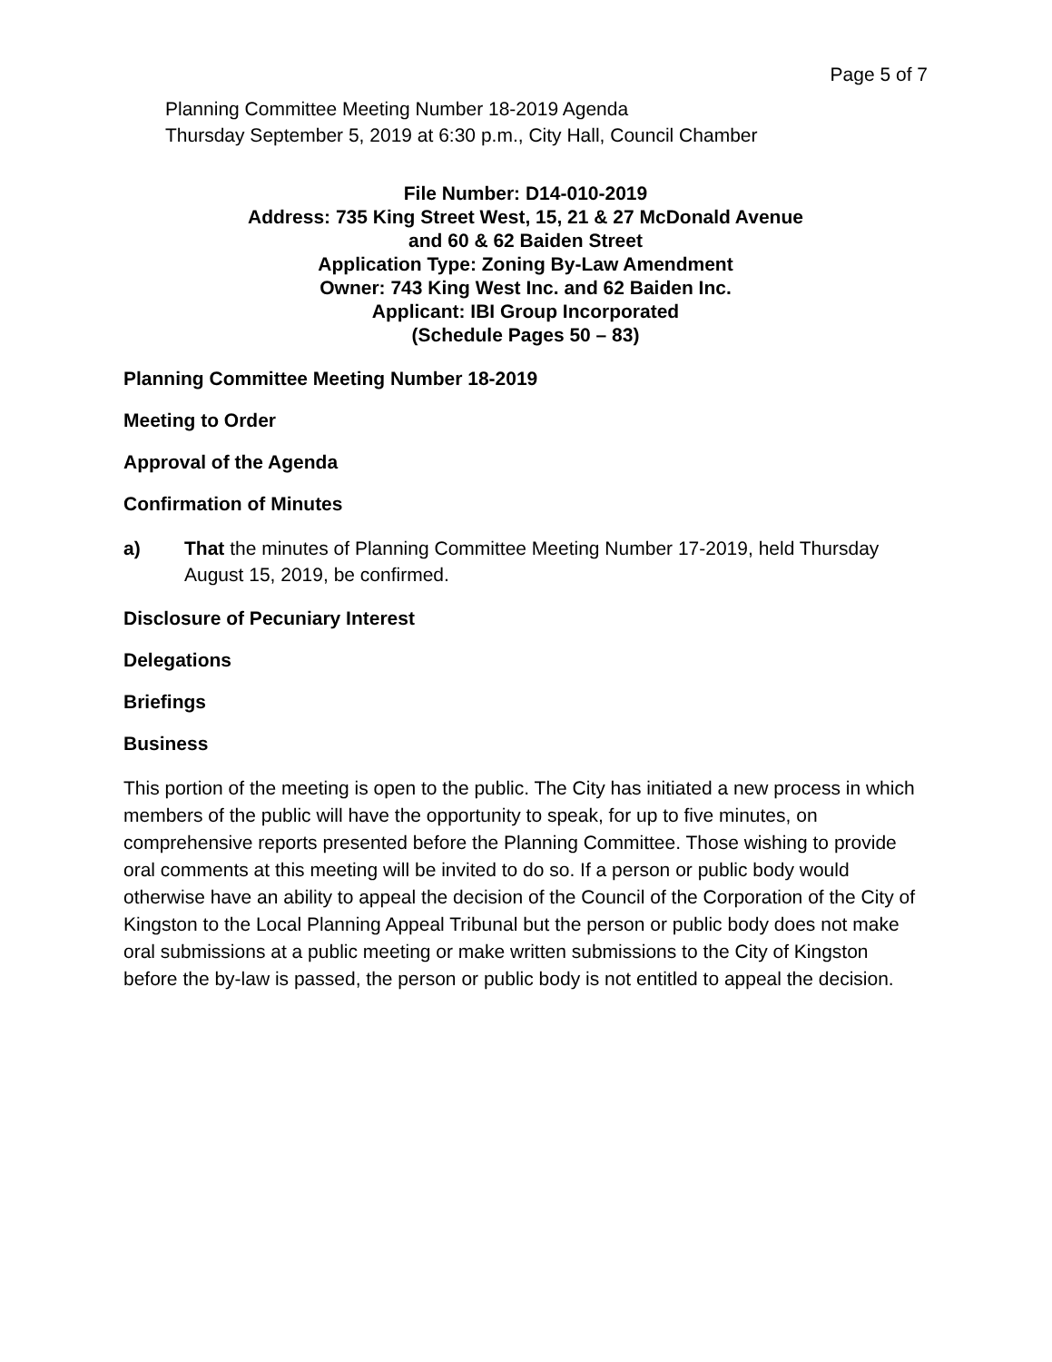Page 5 of 7
Planning Committee Meeting Number 18-2019 Agenda
Thursday September 5, 2019 at 6:30 p.m., City Hall, Council Chamber
File Number: D14-010-2019
Address: 735 King Street West, 15, 21 & 27 McDonald Avenue
and 60 & 62 Baiden Street
Application Type: Zoning By-Law Amendment
Owner: 743 King West Inc. and 62 Baiden Inc.
Applicant: IBI Group Incorporated
(Schedule Pages 50 – 83)
Planning Committee Meeting Number 18-2019
Meeting to Order
Approval of the Agenda
Confirmation of Minutes
a) That the minutes of Planning Committee Meeting Number 17-2019, held Thursday August 15, 2019, be confirmed.
Disclosure of Pecuniary Interest
Delegations
Briefings
Business
This portion of the meeting is open to the public. The City has initiated a new process in which members of the public will have the opportunity to speak, for up to five minutes, on comprehensive reports presented before the Planning Committee. Those wishing to provide oral comments at this meeting will be invited to do so. If a person or public body would otherwise have an ability to appeal the decision of the Council of the Corporation of the City of Kingston to the Local Planning Appeal Tribunal but the person or public body does not make oral submissions at a public meeting or make written submissions to the City of Kingston before the by-law is passed, the person or public body is not entitled to appeal the decision.